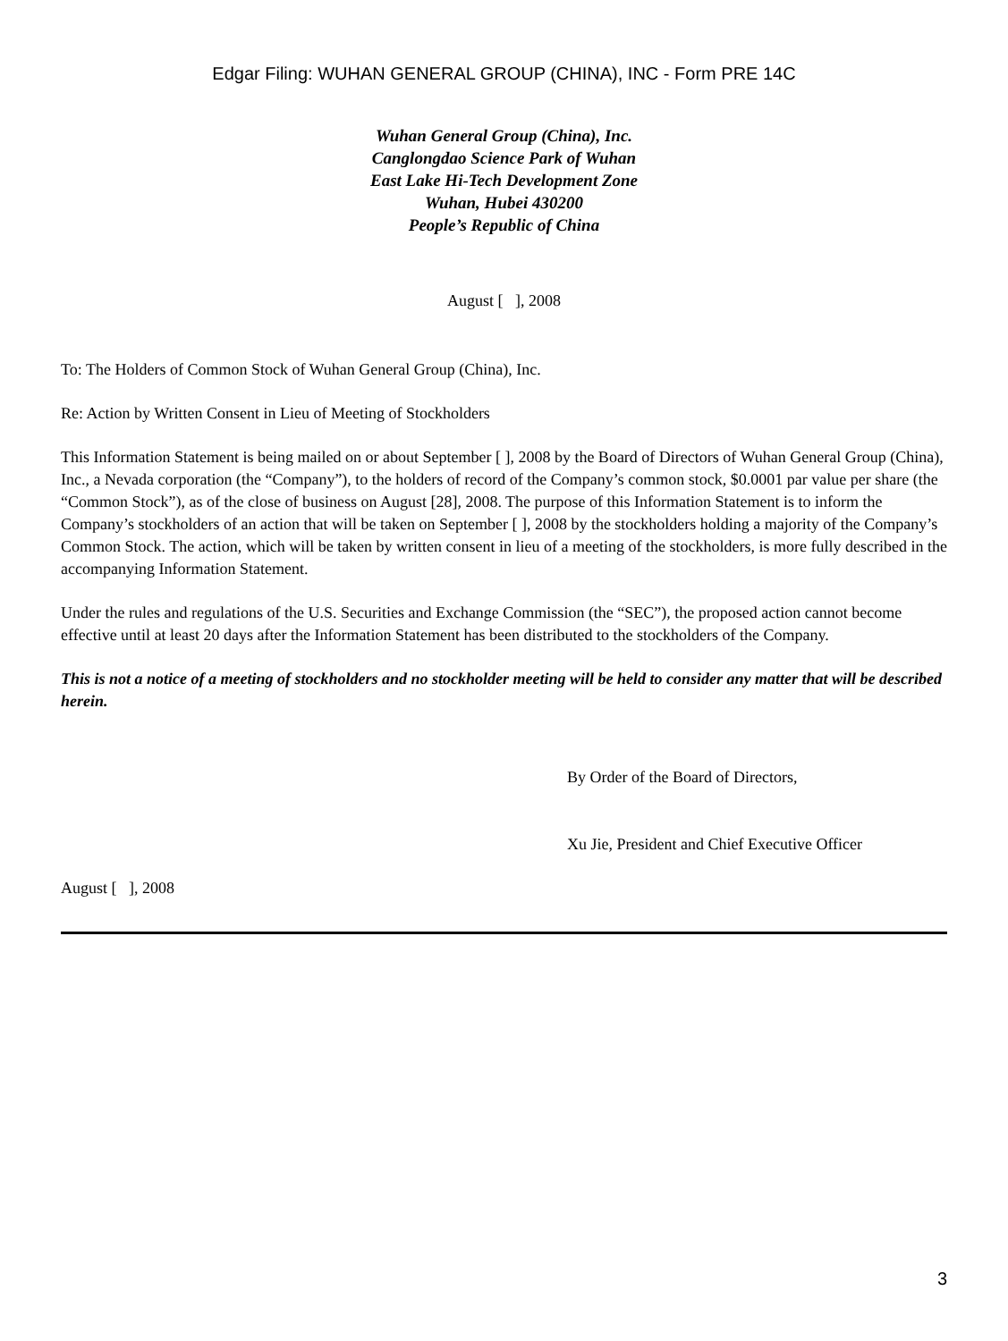Edgar Filing: WUHAN GENERAL GROUP (CHINA), INC - Form PRE 14C
Wuhan General Group (China), Inc.
Canglongdao Science Park of Wuhan
East Lake Hi-Tech Development Zone
Wuhan, Hubei 430200
People’s Republic of China
August [ ], 2008
To: The Holders of Common Stock of Wuhan General Group (China), Inc.
Re: Action by Written Consent in Lieu of Meeting of Stockholders
This Information Statement is being mailed on or about September [ ], 2008 by the Board of Directors of Wuhan General Group (China), Inc., a Nevada corporation (the “Company”), to the holders of record of the Company’s common stock, $0.0001 par value per share (the “Common Stock”), as of the close of business on August [28], 2008. The purpose of this Information Statement is to inform the Company’s stockholders of an action that will be taken on September [ ], 2008 by the stockholders holding a majority of the Company’s Common Stock. The action, which will be taken by written consent in lieu of a meeting of the stockholders, is more fully described in the accompanying Information Statement.
Under the rules and regulations of the U.S. Securities and Exchange Commission (the “SEC”), the proposed action cannot become effective until at least 20 days after the Information Statement has been distributed to the stockholders of the Company.
This is not a notice of a meeting of stockholders and no stockholder meeting will be held to consider any matter that will be described herein.
By Order of the Board of Directors,
Xu Jie, President and Chief Executive Officer
August [ ], 2008
3